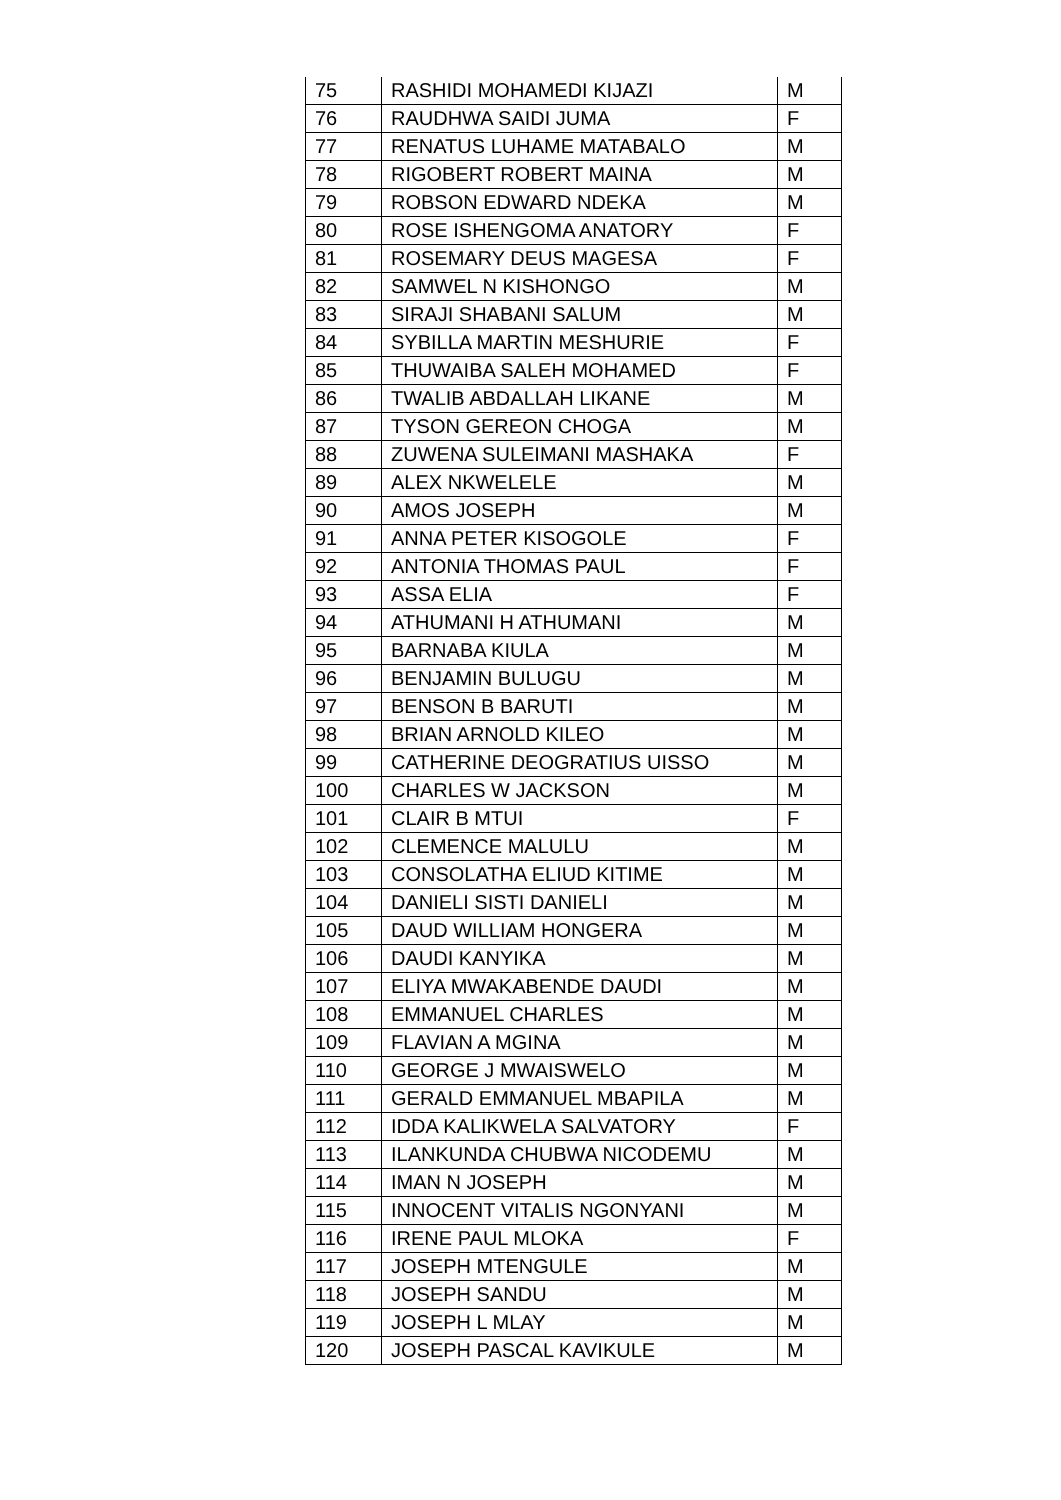| 75 | RASHIDI MOHAMEDI KIJAZI | M |
| 76 | RAUDHWA SAIDI JUMA | F |
| 77 | RENATUS LUHAME MATABALO | M |
| 78 | RIGOBERT ROBERT MAINA | M |
| 79 | ROBSON EDWARD NDEKA | M |
| 80 | ROSE ISHENGOMA ANATORY | F |
| 81 | ROSEMARY DEUS MAGESA | F |
| 82 | SAMWEL N KISHONGO | M |
| 83 | SIRAJI SHABANI SALUM | M |
| 84 | SYBILLA MARTIN MESHURIE | F |
| 85 | THUWAIBA SALEH MOHAMED | F |
| 86 | TWALIB ABDALLAH LIKANE | M |
| 87 | TYSON GEREON CHOGA | M |
| 88 | ZUWENA SULEIMANI MASHAKA | F |
| 89 | ALEX NKWELELE | M |
| 90 | AMOS JOSEPH | M |
| 91 | ANNA PETER KISOGOLE | F |
| 92 | ANTONIA THOMAS PAUL | F |
| 93 | ASSA ELIA | F |
| 94 | ATHUMANI H ATHUMANI | M |
| 95 | BARNABA KIULA | M |
| 96 | BENJAMIN BULUGU | M |
| 97 | BENSON B BARUTI | M |
| 98 | BRIAN ARNOLD KILEO | M |
| 99 | CATHERINE DEOGRATIUS UISSO | M |
| 100 | CHARLES W JACKSON | M |
| 101 | CLAIR B MTUI | F |
| 102 | CLEMENCE MALULU | M |
| 103 | CONSOLATHA ELIUD KITIME | M |
| 104 | DANIELI SISTI DANIELI | M |
| 105 | DAUD WILLIAM HONGERA | M |
| 106 | DAUDI KANYIKA | M |
| 107 | ELIYA MWAKABENDE DAUDI | M |
| 108 | EMMANUEL CHARLES | M |
| 109 | FLAVIAN A MGINA | M |
| 110 | GEORGE J MWAISWELO | M |
| 111 | GERALD EMMANUEL MBAPILA | M |
| 112 | IDDA KALIKWELA SALVATORY | F |
| 113 | ILANKUNDA CHUBWA NICODEMU | M |
| 114 | IMAN N JOSEPH | M |
| 115 | INNOCENT VITALIS NGONYANI | M |
| 116 | IRENE PAUL MLOKA | F |
| 117 | JOSEPH MTENGULE | M |
| 118 | JOSEPH SANDU | M |
| 119 | JOSEPH L MLAY | M |
| 120 | JOSEPH PASCAL KAVIKULE | M |